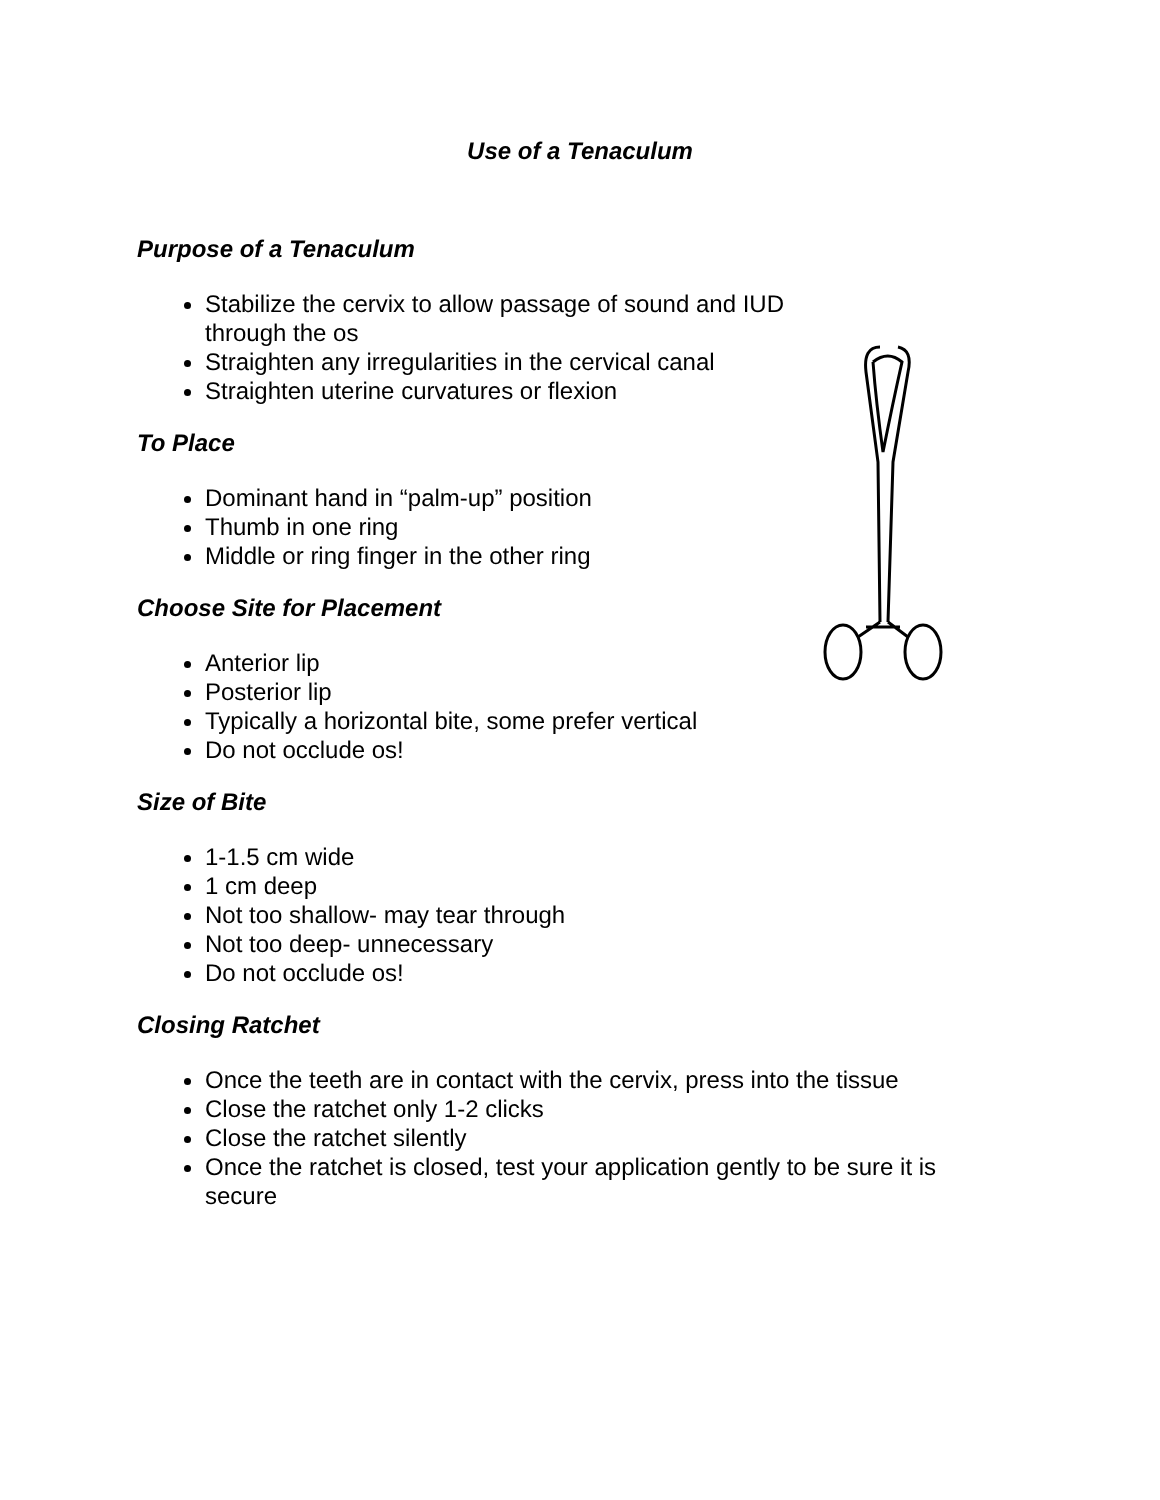Use of a Tenaculum
Purpose of a Tenaculum
Stabilize the cervix to allow passage of sound and IUD through the os
Straighten any irregularities in the cervical canal
Straighten uterine curvatures or flexion
To Place
Dominant hand in “palm-up” position
Thumb in one ring
Middle or ring finger in the other ring
Choose Site for Placement
Anterior lip
Posterior lip
Typically a horizontal bite, some prefer vertical
Do not occlude os!
Size of Bite
1-1.5 cm wide
1 cm deep
Not too shallow- may tear through
Not too deep- unnecessary
Do not occlude os!
Closing Ratchet
Once the teeth are in contact with the cervix, press into the tissue
Close the ratchet only 1-2 clicks
Close the ratchet silently
Once the ratchet is closed, test your application gently to be sure it is secure